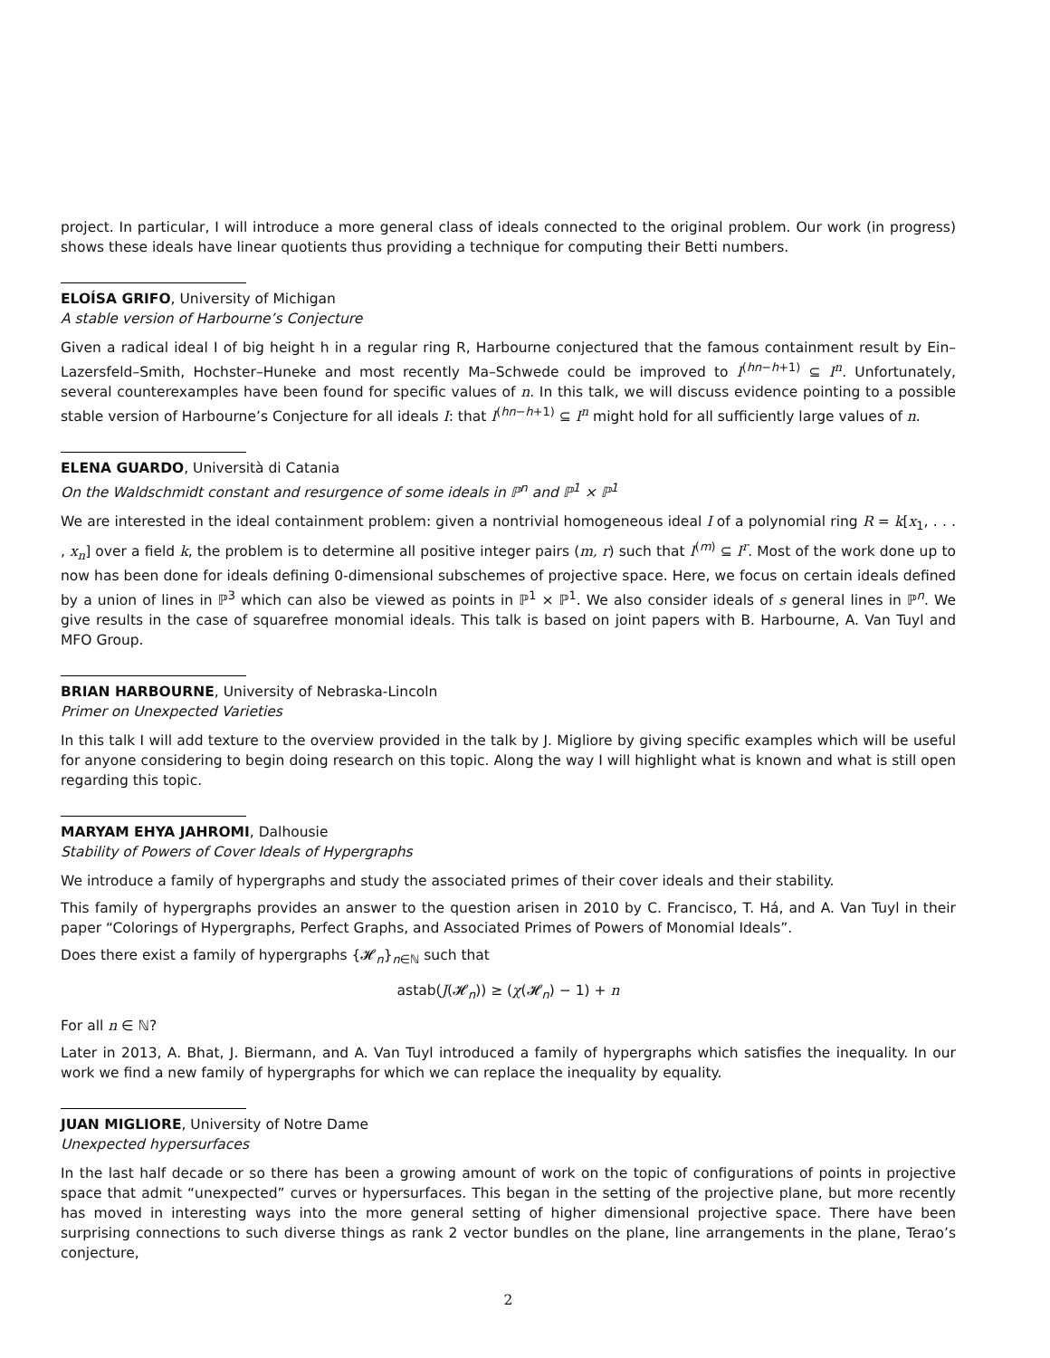project. In particular, I will introduce a more general class of ideals connected to the original problem. Our work (in progress) shows these ideals have linear quotients thus providing a technique for computing their Betti numbers.
ELOÍSA GRIFO, University of Michigan
A stable version of Harbourne’s Conjecture
Given a radical ideal I of big height h in a regular ring R, Harbourne conjectured that the famous containment result by Ein–Lazersfeld–Smith, Hochster–Huneke and most recently Ma–Schwede could be improved to I<sup>(hn−h+1)</sup> ⊆ I<sup>n</sup>. Unfortunately, several counterexamples have been found for specific values of n. In this talk, we will discuss evidence pointing to a possible stable version of Harbourne’s Conjecture for all ideals I: that I<sup>(hn−h+1)</sup> ⊆ I<sup>n</sup> might hold for all sufficiently large values of n.
ELENA GUARDO, Università di Catania
On the Waldschmidt constant and resurgence of some ideals in ℙ<sup>n</sup> and ℙ<sup>1</sup> × ℙ<sup>1</sup>
We are interested in the ideal containment problem: given a nontrivial homogeneous ideal I of a polynomial ring R = k[x<sub>1</sub>, . . . , x<sub>n</sub>] over a field k, the problem is to determine all positive integer pairs (m, r) such that I<sup>(m)</sup> ⊆ I<sup>r</sup>. Most of the work done up to now has been done for ideals defining 0-dimensional subschemes of projective space. Here, we focus on certain ideals defined by a union of lines in ℙ<sup>3</sup> which can also be viewed as points in ℙ<sup>1</sup> × ℙ<sup>1</sup>. We also consider ideals of s general lines in ℙ<sup>n</sup>. We give results in the case of squarefree monomial ideals. This talk is based on joint papers with B. Harbourne, A. Van Tuyl and MFO Group.
BRIAN HARBOURNE, University of Nebraska-Lincoln
Primer on Unexpected Varieties
In this talk I will add texture to the overview provided in the talk by J. Migliore by giving specific examples which will be useful for anyone considering to begin doing research on this topic. Along the way I will highlight what is known and what is still open regarding this topic.
MARYAM EHYA JAHROMI, Dalhousie
Stability of Powers of Cover Ideals of Hypergraphs
We introduce a family of hypergraphs and study the associated primes of their cover ideals and their stability.
This family of hypergraphs provides an answer to the question arisen in 2010 by C. Francisco, T. Há, and A. Van Tuyl in their paper “Colorings of Hypergraphs, Perfect Graphs, and Associated Primes of Powers of Monomial Ideals”.
Does there exist a family of hypergraphs {𝓗<sub>n</sub>}<sub>n∈ℕ</sub> such that
astab(J(𝓗<sub>n</sub>)) ≥ (χ(𝓗<sub>n</sub>) − 1) + n
For all n ∈ ℕ?
Later in 2013, A. Bhat, J. Biermann, and A. Van Tuyl introduced a family of hypergraphs which satisfies the inequality. In our work we find a new family of hypergraphs for which we can replace the inequality by equality.
JUAN MIGLIORE, University of Notre Dame
Unexpected hypersurfaces
In the last half decade or so there has been a growing amount of work on the topic of configurations of points in projective space that admit “unexpected” curves or hypersurfaces. This began in the setting of the projective plane, but more recently has moved in interesting ways into the more general setting of higher dimensional projective space. There have been surprising connections to such diverse things as rank 2 vector bundles on the plane, line arrangements in the plane, Terao’s conjecture,
2